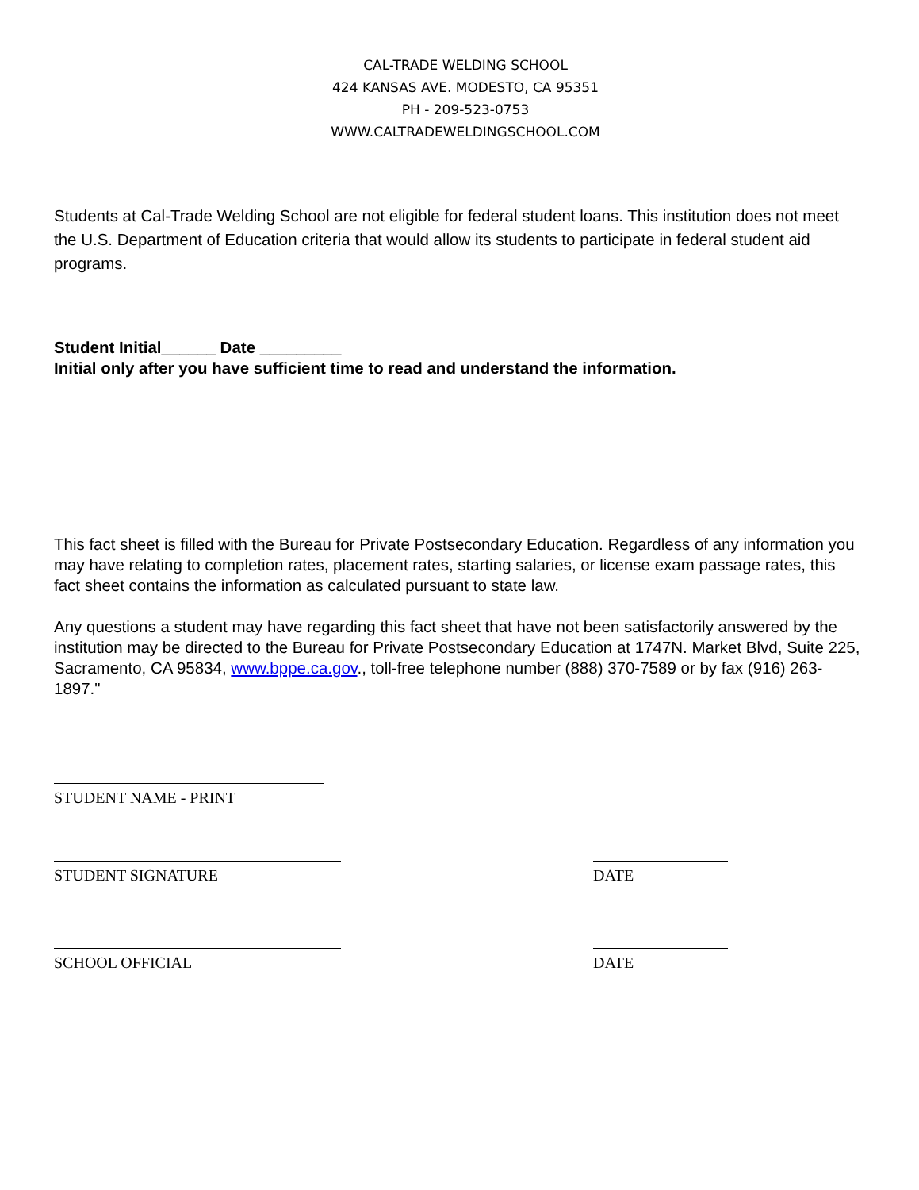CAL-TRADE WELDING SCHOOL
424 KANSAS AVE. MODESTO, CA 95351
PH - 209-523-0753
WWW.CALTRADEWELDINGSCHOOL.COM
Students at Cal-Trade Welding School are not eligible for federal student loans. This institution does not meet the U.S. Department of Education criteria that would allow its students to participate in federal student aid programs.
Student Initial______ Date _________
Initial only after you have sufficient time to read and understand the information.
This fact sheet is filled with the Bureau for Private Postsecondary Education. Regardless of any information you may have relating to completion rates, placement rates, starting salaries, or license exam passage rates, this fact sheet contains the information as calculated pursuant to state law.
Any questions a student may have regarding this fact sheet that have not been satisfactorily answered by the institution may be directed to the Bureau for Private Postsecondary Education at 1747N. Market Blvd, Suite 225, Sacramento, CA 95834, www.bppe.ca.gov., toll-free telephone number (888) 370-7589 or by fax (916) 263-1897."
STUDENT NAME - PRINT
STUDENT SIGNATURE DATE
SCHOOL OFFICIAL DATE